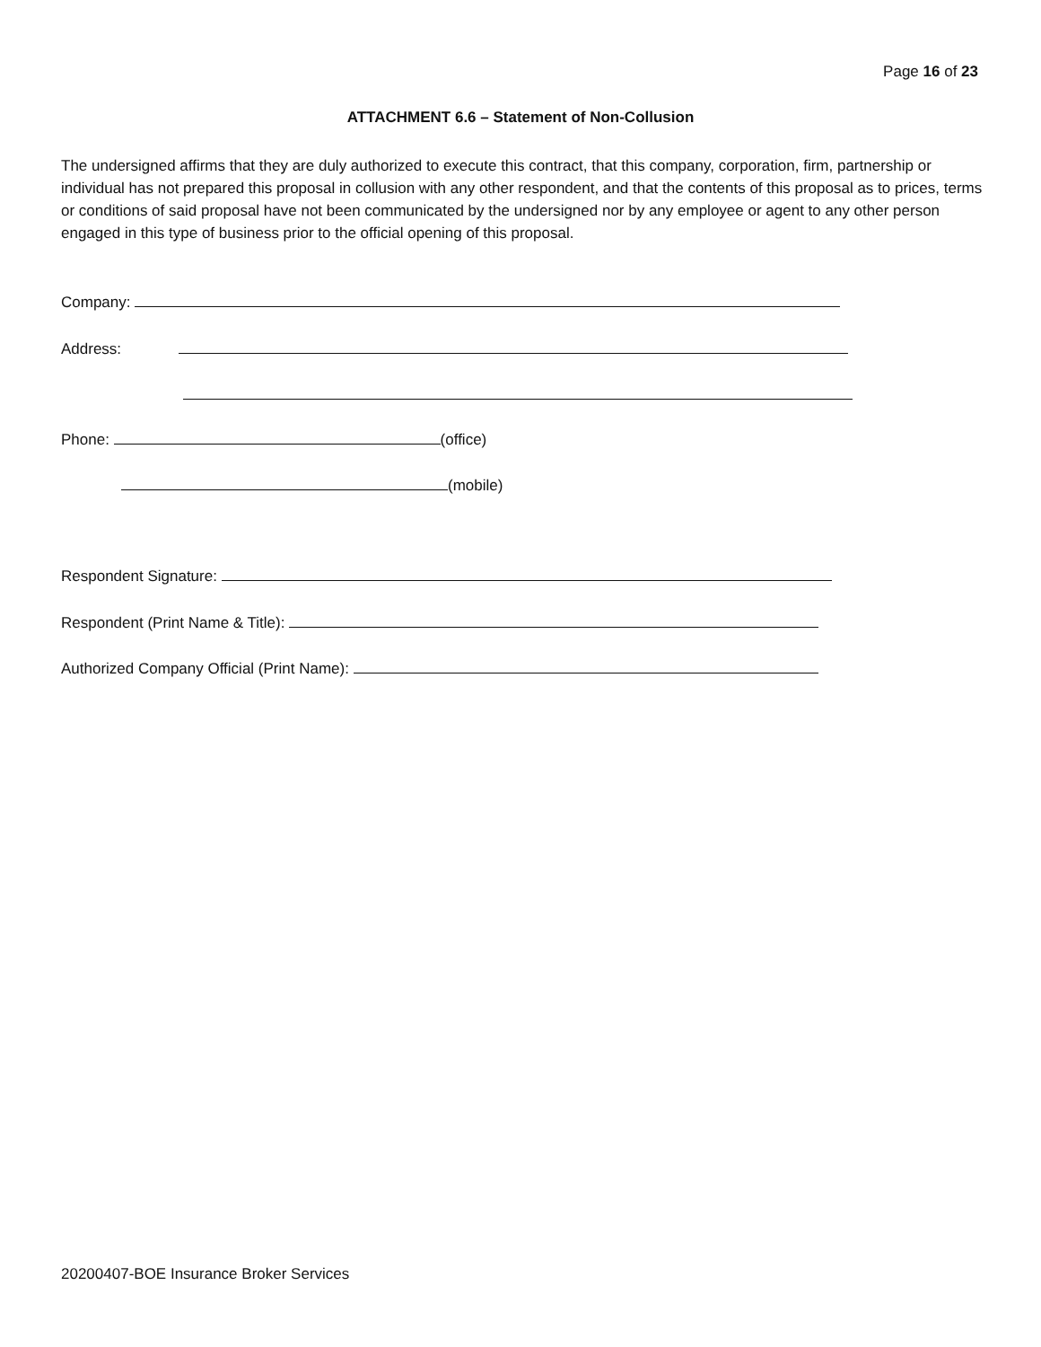Page 16 of 23
ATTACHMENT 6.6 – Statement of Non-Collusion
The undersigned affirms that they are duly authorized to execute this contract, that this company, corporation, firm, partnership or individual has not prepared this proposal in collusion with any other respondent, and that the contents of this proposal as to prices, terms or conditions of said proposal have not been communicated by the undersigned nor by any employee or agent to any other person engaged in this type of business prior to the official opening of this proposal.
Company:
Address:
Phone: (office)
(mobile)
Respondent Signature:
Respondent (Print Name & Title):
Authorized Company Official (Print Name):
20200407-BOE Insurance Broker Services